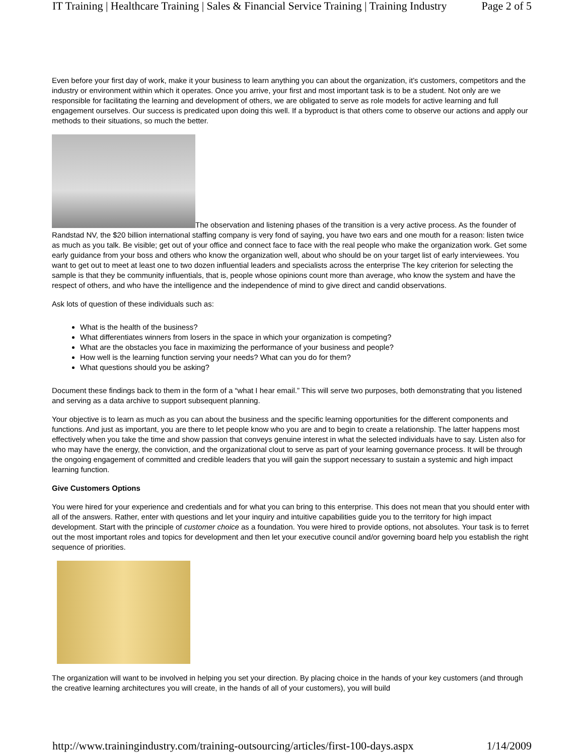IT Training | Healthcare Training | Sales & Financial Service Training | Training Industry Page 2 of 5
Even before your first day of work, make it your business to learn anything you can about the organization, it’s customers, competitors and the industry or environment within which it operates. Once you arrive, your first and most important task is to be a student. Not only are we responsible for facilitating the learning and development of others, we are obligated to serve as role models for active learning and full engagement ourselves. Our success is predicated upon doing this well. If a byproduct is that others come to observe our actions and apply our methods to their situations, so much the better.
The observation and listening phases of the transition is a very active process. As the founder of Randstad NV, the $20 billion international staffing company is very fond of saying, you have two ears and one mouth for a reason: listen twice as much as you talk. Be visible; get out of your office and connect face to face with the real people who make the organization work. Get some early guidance from your boss and others who know the organization well, about who should be on your target list of early interviewees. You want to get out to meet at least one to two dozen influential leaders and specialists across the enterprise The key criterion for selecting the sample is that they be community influentials, that is, people whose opinions count more than average, who know the system and have the respect of others, and who have the intelligence and the independence of mind to give direct and candid observations.
Ask lots of question of these individuals such as:
What is the health of the business?
What differentiates winners from losers in the space in which your organization is competing?
What are the obstacles you face in maximizing the performance of your business and people?
How well is the learning function serving your needs? What can you do for them?
What questions should you be asking?
Document these findings back to them in the form of a “what I hear email.” This will serve two purposes, both demonstrating that you listened and serving as a data archive to support subsequent planning.
Your objective is to learn as much as you can about the business and the specific learning opportunities for the different components and functions. And just as important, you are there to let people know who you are and to begin to create a relationship. The latter happens most effectively when you take the time and show passion that conveys genuine interest in what the selected individuals have to say. Listen also for who may have the energy, the conviction, and the organizational clout to serve as part of your learning governance process. It will be through the ongoing engagement of committed and credible leaders that you will gain the support necessary to sustain a systemic and high impact learning function.
Give Customers Options
You were hired for your experience and credentials and for what you can bring to this enterprise. This does not mean that you should enter with all of the answers. Rather, enter with questions and let your inquiry and intuitive capabilities guide you to the territory for high impact development. Start with the principle of customer choice as a foundation. You were hired to provide options, not absolutes. Your task is to ferret out the most important roles and topics for development and then let your executive council and/or governing board help you establish the right sequence of priorities.
The organization will want to be involved in helping you set your direction. By placing choice in the hands of your key customers (and through the creative learning architectures you will create, in the hands of all of your customers), you will build
http://www.trainingindustry.com/training-outsourcing/articles/first-100-days.aspx 1/14/2009